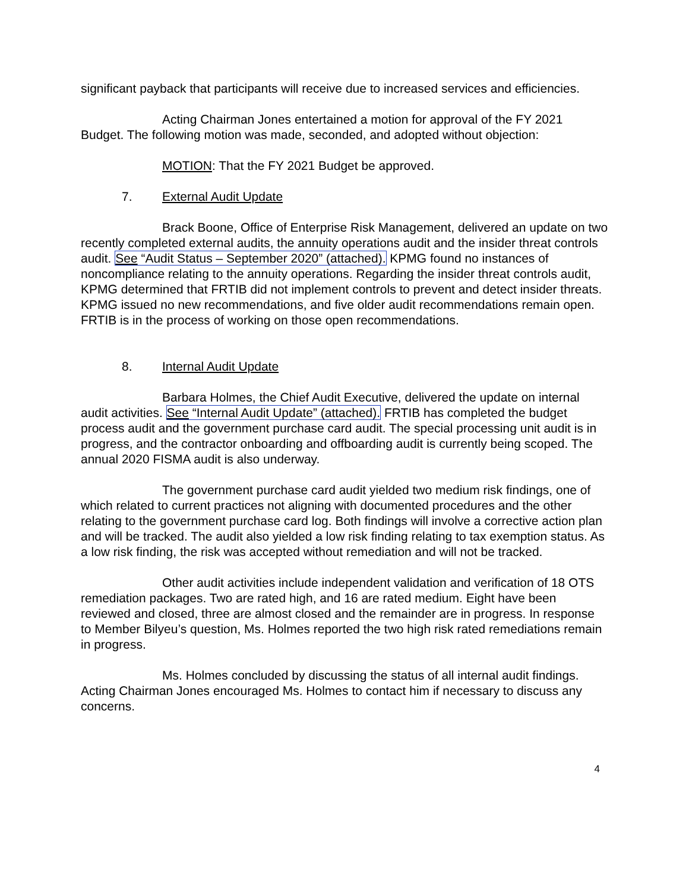significant payback that participants will receive due to increased services and efficiencies.
Acting Chairman Jones entertained a motion for approval of the FY 2021 Budget. The following motion was made, seconded, and adopted without objection:
MOTION: That the FY 2021 Budget be approved.
7. External Audit Update
Brack Boone, Office of Enterprise Risk Management, delivered an update on two recently completed external audits, the annuity operations audit and the insider threat controls audit. See “Audit Status – September 2020” (attached). KPMG found no instances of noncompliance relating to the annuity operations. Regarding the insider threat controls audit, KPMG determined that FRTIB did not implement controls to prevent and detect insider threats. KPMG issued no new recommendations, and five older audit recommendations remain open. FRTIB is in the process of working on those open recommendations.
8. Internal Audit Update
Barbara Holmes, the Chief Audit Executive, delivered the update on internal audit activities. See “Internal Audit Update” (attached). FRTIB has completed the budget process audit and the government purchase card audit. The special processing unit audit is in progress, and the contractor onboarding and offboarding audit is currently being scoped. The annual 2020 FISMA audit is also underway.
The government purchase card audit yielded two medium risk findings, one of which related to current practices not aligning with documented procedures and the other relating to the government purchase card log. Both findings will involve a corrective action plan and will be tracked. The audit also yielded a low risk finding relating to tax exemption status. As a low risk finding, the risk was accepted without remediation and will not be tracked.
Other audit activities include independent validation and verification of 18 OTS remediation packages. Two are rated high, and 16 are rated medium. Eight have been reviewed and closed, three are almost closed and the remainder are in progress. In response to Member Bilyeu’s question, Ms. Holmes reported the two high risk rated remediations remain in progress.
Ms. Holmes concluded by discussing the status of all internal audit findings. Acting Chairman Jones encouraged Ms. Holmes to contact him if necessary to discuss any concerns.
4